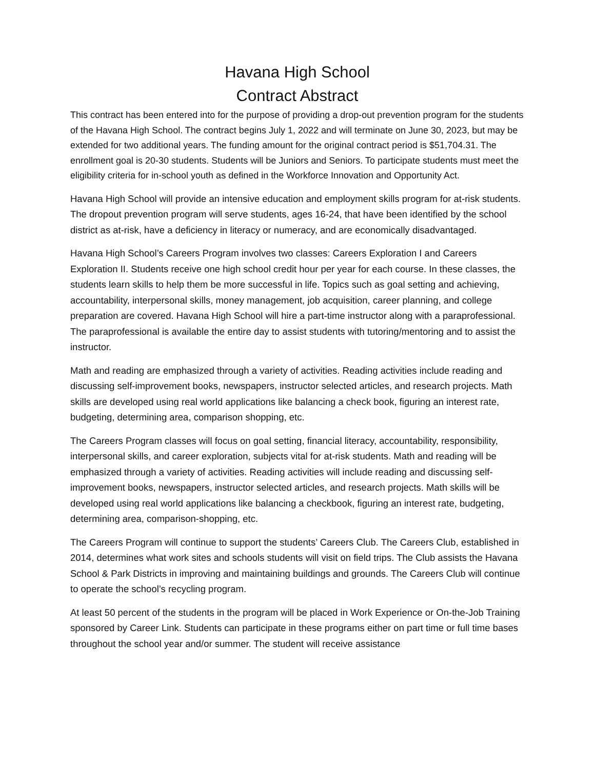Havana High School
Contract Abstract
This contract has been entered into for the purpose of providing a drop-out prevention program for the students of the Havana High School. The contract begins July 1, 2022 and will terminate on June 30, 2023, but may be extended for two additional years. The funding amount for the original contract period is $51,704.31. The enrollment goal is 20-30 students. Students will be Juniors and Seniors. To participate students must meet the eligibility criteria for in-school youth as defined in the Workforce Innovation and Opportunity Act.
Havana High School will provide an intensive education and employment skills program for at-risk students. The dropout prevention program will serve students, ages 16-24, that have been identified by the school district as at-risk, have a deficiency in literacy or numeracy, and are economically disadvantaged.
Havana High School’s Careers Program involves two classes: Careers Exploration I and Careers Exploration II. Students receive one high school credit hour per year for each course. In these classes, the students learn skills to help them be more successful in life. Topics such as goal setting and achieving, accountability, interpersonal skills, money management, job acquisition, career planning, and college preparation are covered. Havana High School will hire a part-time instructor along with a paraprofessional. The paraprofessional is available the entire day to assist students with tutoring/mentoring and to assist the instructor.
Math and reading are emphasized through a variety of activities. Reading activities include reading and discussing self-improvement books, newspapers, instructor selected articles, and research projects. Math skills are developed using real world applications like balancing a check book, figuring an interest rate, budgeting, determining area, comparison shopping, etc.
The Careers Program classes will focus on goal setting, financial literacy, accountability, responsibility, interpersonal skills, and career exploration, subjects vital for at-risk students. Math and reading will be emphasized through a variety of activities. Reading activities will include reading and discussing self-improvement books, newspapers, instructor selected articles, and research projects. Math skills will be developed using real world applications like balancing a checkbook, figuring an interest rate, budgeting, determining area, comparison-shopping, etc.
The Careers Program will continue to support the students’ Careers Club. The Careers Club, established in 2014, determines what work sites and schools students will visit on field trips. The Club assists the Havana School & Park Districts in improving and maintaining buildings and grounds. The Careers Club will continue to operate the school’s recycling program.
At least 50 percent of the students in the program will be placed in Work Experience or On-the-Job Training sponsored by Career Link. Students can participate in these programs either on part time or full time bases throughout the school year and/or summer. The student will receive assistance